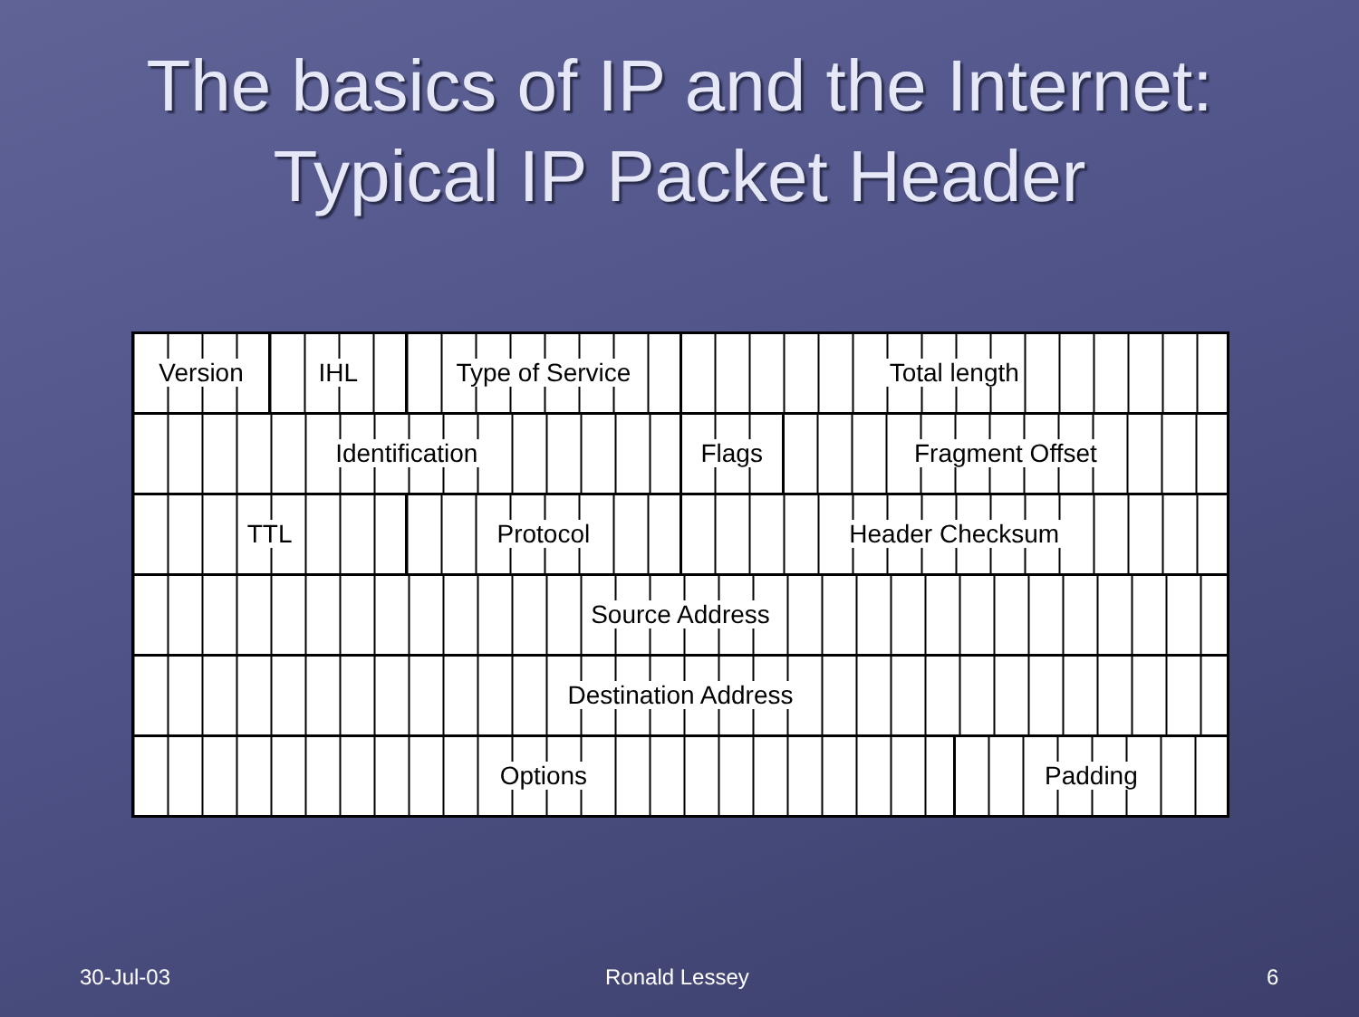The basics of IP and the Internet:
Typical IP Packet Header
| Version | IHL | Type of Service | Total length | | |
| Identification | | | Flags | Fragment Offset | |
| TTL | | Protocol | Header Checksum | | |
| Source Address | | | | | |
| Destination Address | | | | | |
| Options | | | | | Padding |
30-Jul-03 Ronald Lessey 6